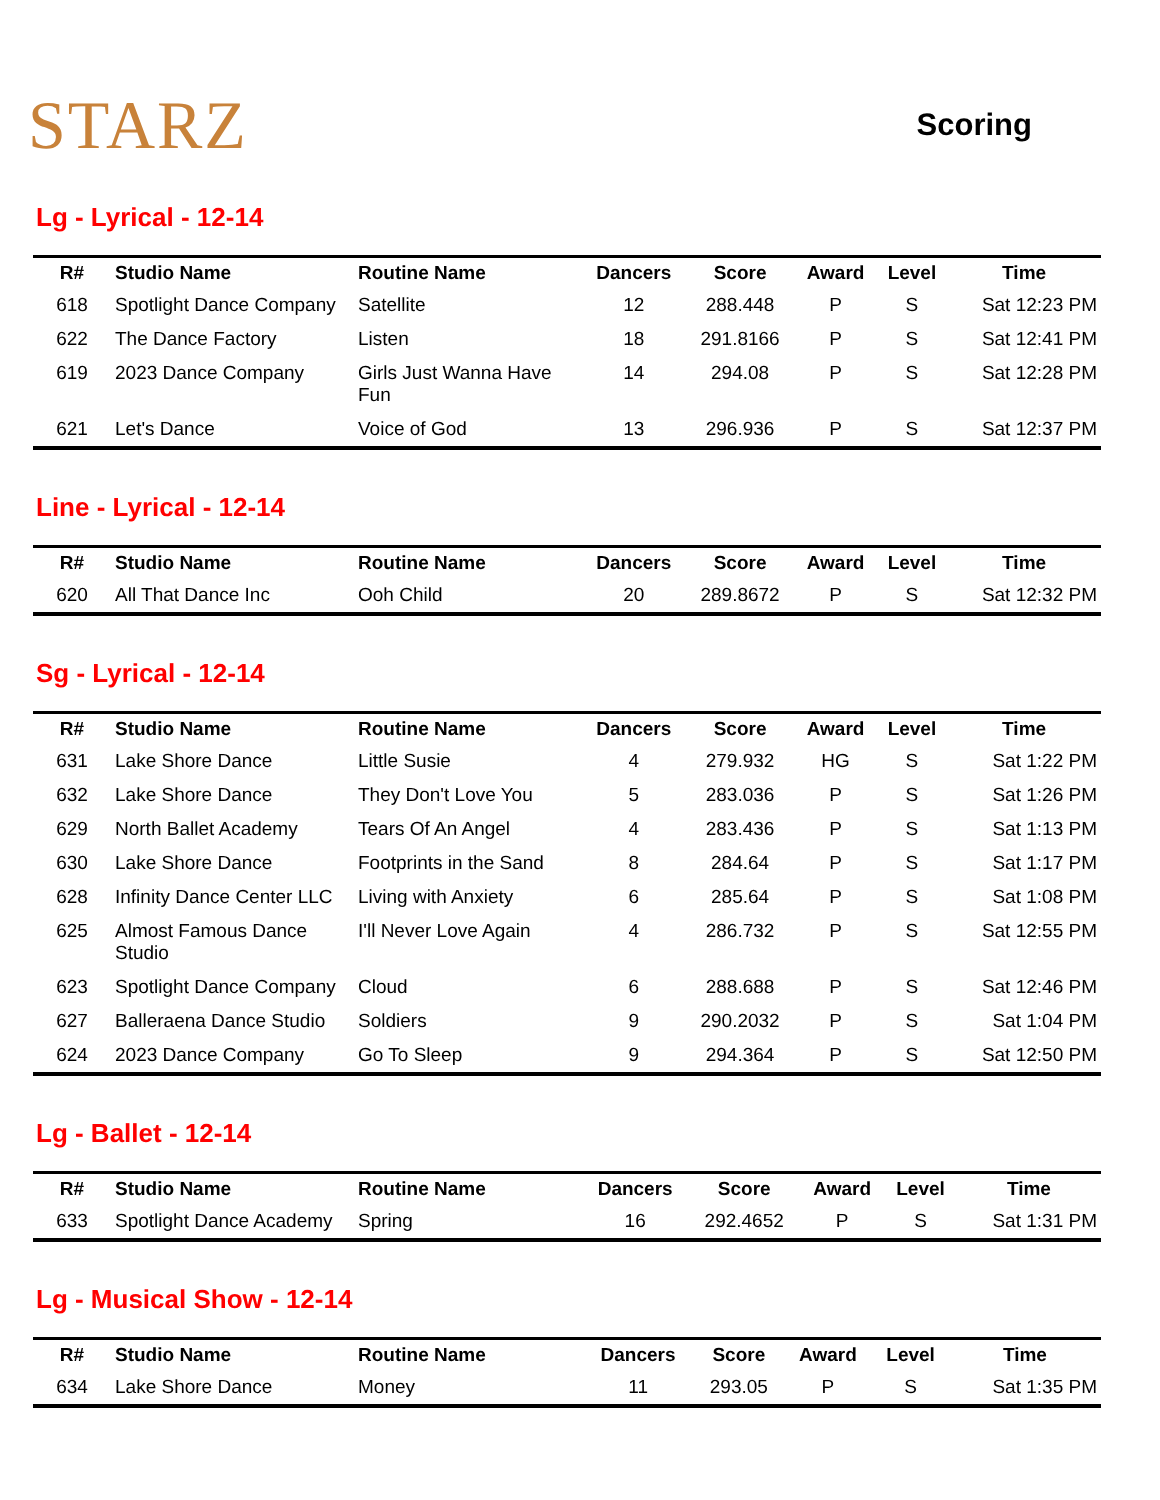STARZ
Scoring
Lg - Lyrical - 12-14
| R# | Studio Name | Routine Name | Dancers | Score | Award | Level | Time |
| --- | --- | --- | --- | --- | --- | --- | --- |
| 618 | Spotlight Dance Company | Satellite | 12 | 288.448 | P | S | Sat 12:23 PM |
| 622 | The Dance Factory | Listen | 18 | 291.8166 | P | S | Sat 12:41 PM |
| 619 | 2023 Dance Company | Girls Just Wanna Have Fun | 14 | 294.08 | P | S | Sat 12:28 PM |
| 621 | Let's Dance | Voice of God | 13 | 296.936 | P | S | Sat 12:37 PM |
Line - Lyrical - 12-14
| R# | Studio Name | Routine Name | Dancers | Score | Award | Level | Time |
| --- | --- | --- | --- | --- | --- | --- | --- |
| 620 | All That Dance Inc | Ooh Child | 20 | 289.8672 | P | S | Sat 12:32 PM |
Sg - Lyrical - 12-14
| R# | Studio Name | Routine Name | Dancers | Score | Award | Level | Time |
| --- | --- | --- | --- | --- | --- | --- | --- |
| 631 | Lake Shore Dance | Little Susie | 4 | 279.932 | HG | S | Sat 1:22 PM |
| 632 | Lake Shore Dance | They Don't Love You | 5 | 283.036 | P | S | Sat 1:26 PM |
| 629 | North Ballet Academy | Tears Of An Angel | 4 | 283.436 | P | S | Sat 1:13 PM |
| 630 | Lake Shore Dance | Footprints in the Sand | 8 | 284.64 | P | S | Sat 1:17 PM |
| 628 | Infinity Dance Center LLC | Living with Anxiety | 6 | 285.64 | P | S | Sat 1:08 PM |
| 625 | Almost Famous Dance Studio | I'll Never Love Again | 4 | 286.732 | P | S | Sat 12:55 PM |
| 623 | Spotlight Dance Company | Cloud | 6 | 288.688 | P | S | Sat 12:46 PM |
| 627 | Balleraena Dance Studio | Soldiers | 9 | 290.2032 | P | S | Sat 1:04 PM |
| 624 | 2023 Dance Company | Go To Sleep | 9 | 294.364 | P | S | Sat 12:50 PM |
Lg - Ballet - 12-14
| R# | Studio Name | Routine Name | Dancers | Score | Award | Level | Time |
| --- | --- | --- | --- | --- | --- | --- | --- |
| 633 | Spotlight Dance Academy | Spring | 16 | 292.4652 | P | S | Sat 1:31 PM |
Lg - Musical Show - 12-14
| R# | Studio Name | Routine Name | Dancers | Score | Award | Level | Time |
| --- | --- | --- | --- | --- | --- | --- | --- |
| 634 | Lake Shore Dance | Money | 11 | 293.05 | P | S | Sat 1:35 PM |